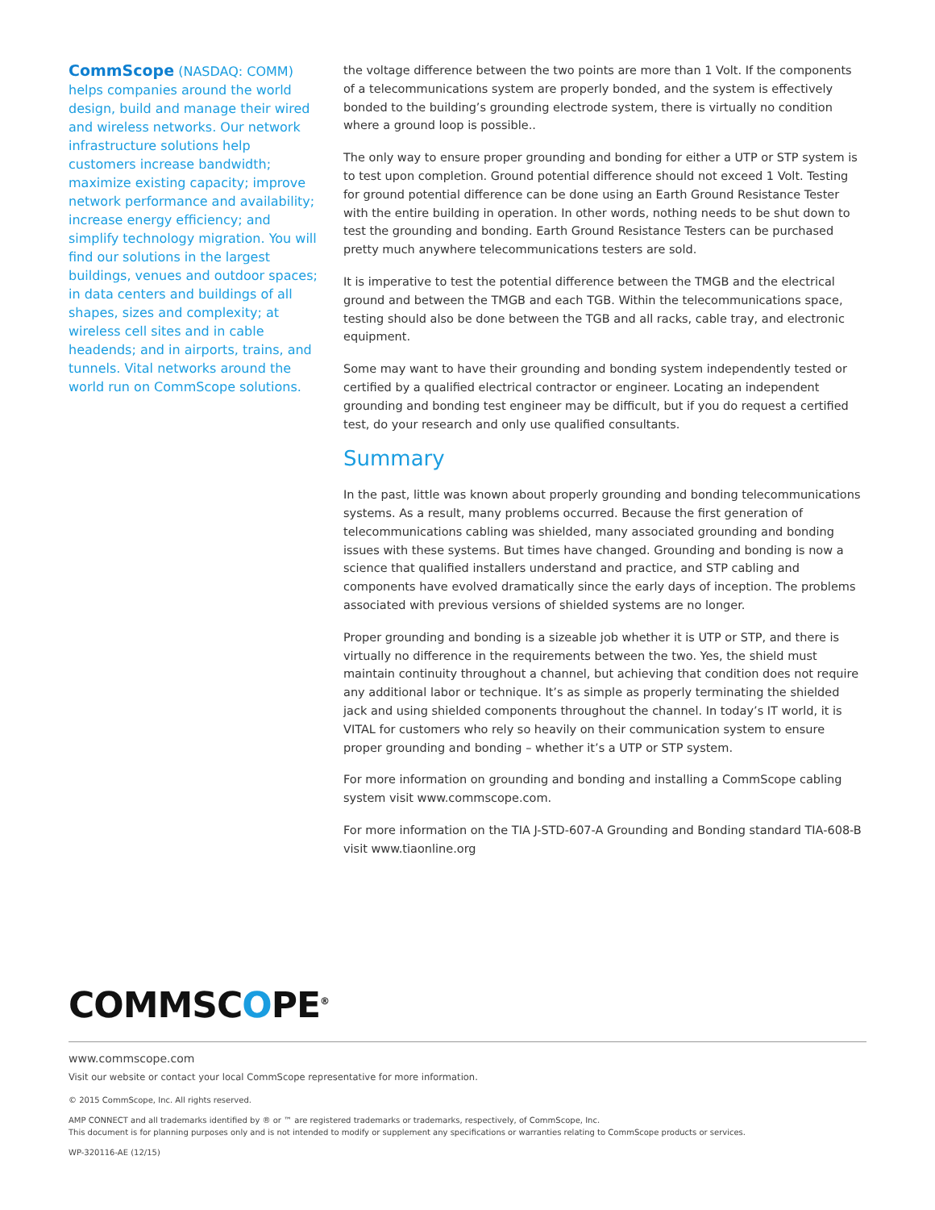CommScope (NASDAQ: COMM) helps companies around the world design, build and manage their wired and wireless networks. Our network infrastructure solutions help customers increase bandwidth; maximize existing capacity; improve network performance and availability; increase energy efficiency; and simplify technology migration. You will find our solutions in the largest buildings, venues and outdoor spaces; in data centers and buildings of all shapes, sizes and complexity; at wireless cell sites and in cable headends; and in airports, trains, and tunnels. Vital networks around the world run on CommScope solutions.
the voltage difference between the two points are more than 1 Volt. If the components of a telecommunications system are properly bonded, and the system is effectively bonded to the building’s grounding electrode system, there is virtually no condition where a ground loop is possible..
The only way to ensure proper grounding and bonding for either a UTP or STP system is to test upon completion. Ground potential difference should not exceed 1 Volt. Testing for ground potential difference can be done using an Earth Ground Resistance Tester with the entire building in operation. In other words, nothing needs to be shut down to test the grounding and bonding. Earth Ground Resistance Testers can be purchased pretty much anywhere telecommunications testers are sold.
It is imperative to test the potential difference between the TMGB and the electrical ground and between the TMGB and each TGB. Within the telecommunications space, testing should also be done between the TGB and all racks, cable tray, and electronic equipment.
Some may want to have their grounding and bonding system independently tested or certified by a qualified electrical contractor or engineer. Locating an independent grounding and bonding test engineer may be difficult, but if you do request a certified test, do your research and only use qualified consultants.
Summary
In the past, little was known about properly grounding and bonding telecommunications systems. As a result, many problems occurred. Because the first generation of telecommunications cabling was shielded, many associated grounding and bonding issues with these systems. But times have changed. Grounding and bonding is now a science that qualified installers understand and practice, and STP cabling and components have evolved dramatically since the early days of inception. The problems associated with previous versions of shielded systems are no longer.
Proper grounding and bonding is a sizeable job whether it is UTP or STP, and there is virtually no difference in the requirements between the two. Yes, the shield must maintain continuity throughout a channel, but achieving that condition does not require any additional labor or technique. It’s as simple as properly terminating the shielded jack and using shielded components throughout the channel. In today’s IT world, it is VITAL for customers who rely so heavily on their communication system to ensure proper grounding and bonding – whether it’s a UTP or STP system.
For more information on grounding and bonding and installing a CommScope cabling system visit www.commscope.com.
For more information on the TIA J-STD-607-A Grounding and Bonding standard TIA-608-B visit www.tiaonline.org
COMMSCOPE<sup>®</sup>
www.commscope.com
Visit our website or contact your local CommScope representative for more information.
© 2015 CommScope, Inc. All rights reserved.
AMP CONNECT and all trademarks identified by ® or ™ are registered trademarks or trademarks, respectively, of CommScope, Inc.
This document is for planning purposes only and is not intended to modify or supplement any specifications or warranties relating to CommScope products or services.
WP-320116-AE (12/15)